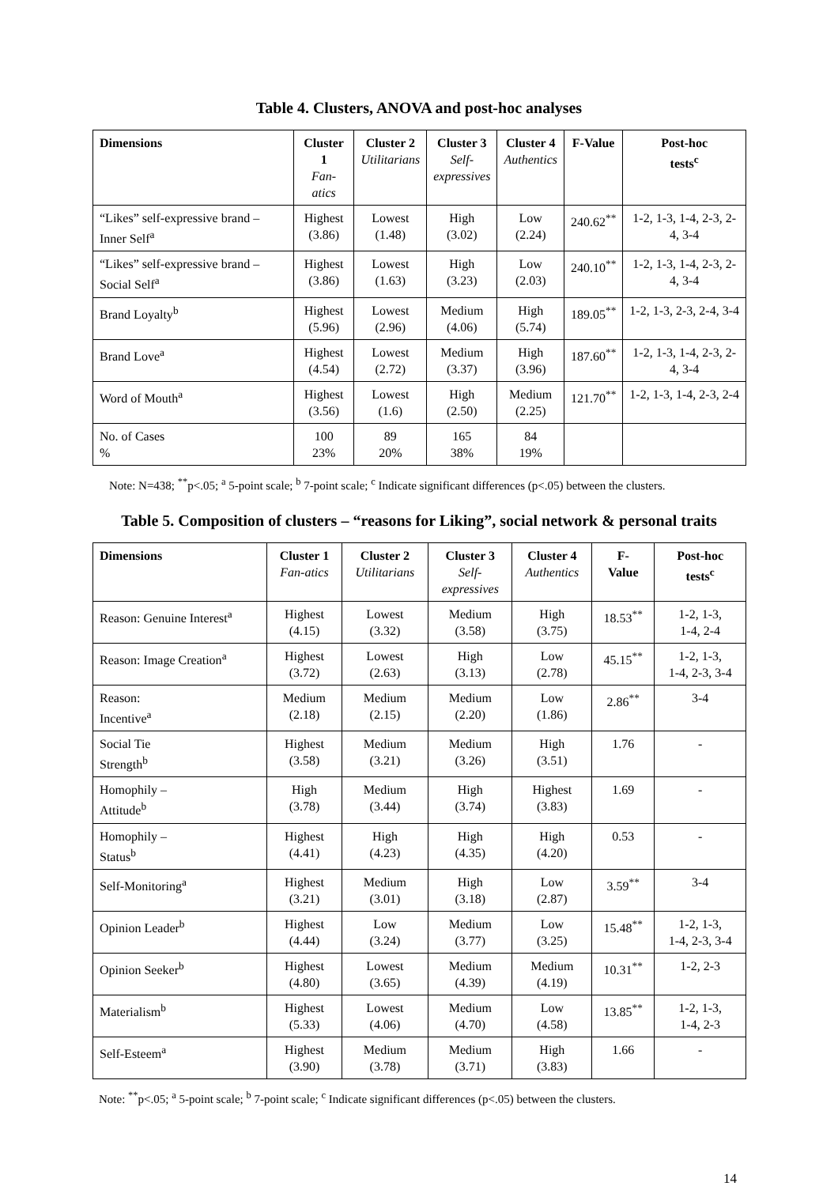Table 4. Clusters, ANOVA and post-hoc analyses
| Dimensions | Cluster 1 Fan-atics | Cluster 2 Utilitarians | Cluster 3 Self- expressives | Cluster 4 Authentics | F-Value | Post-hoc tests<sup>c</sup> |
| --- | --- | --- | --- | --- | --- | --- |
| “Likes” self-expressive brand – Inner Self<sup>a</sup> | Highest (3.86) | Lowest (1.48) | High (3.02) | Low (2.24) | 240.62<sup>**</sup> | 1-2, 1-3, 1-4, 2-3, 2-4, 3-4 |
| “Likes” self-expressive brand – Social Self<sup>a</sup> | Highest (3.86) | Lowest (1.63) | High (3.23) | Low (2.03) | 240.10<sup>**</sup> | 1-2, 1-3, 1-4, 2-3, 2-4, 3-4 |
| Brand Loyalty<sup>b</sup> | Highest (5.96) | Lowest (2.96) | Medium (4.06) | High (5.74) | 189.05<sup>**</sup> | 1-2, 1-3, 2-3, 2-4, 3-4 |
| Brand Love<sup>a</sup> | Highest (4.54) | Lowest (2.72) | Medium (3.37) | High (3.96) | 187.60<sup>**</sup> | 1-2, 1-3, 1-4, 2-3, 2-4, 3-4 |
| Word of Mouth<sup>a</sup> | Highest (3.56) | Lowest (1.6) | High (2.50) | Medium (2.25) | 121.70<sup>**</sup> | 1-2, 1-3, 1-4, 2-3, 2-4 |
| No. of Cases % | 100 23% | 89 20% | 165 38% | 84 19% | | |
Note: N=438; <sup>**</sup>p<.05; <sup>a</sup> 5-point scale; <sup>b</sup> 7-point scale; <sup>c</sup> Indicate significant differences (p<.05) between the clusters.
Table 5. Composition of clusters – “reasons for Liking”, social network & personal traits
| Dimensions | Cluster 1 Fan-atics | Cluster 2 Utilitarians | Cluster 3 Self- expressives | Cluster 4 Authentics | F- Value | Post-hoc tests<sup>c</sup> |
| --- | --- | --- | --- | --- | --- | --- |
| Reason: Genuine Interest<sup>a</sup> | Highest (4.15) | Lowest (3.32) | Medium (3.58) | High (3.75) | 18.53<sup>**</sup> | 1-2, 1-3, 1-4, 2-4 |
| Reason: Image Creation<sup>a</sup> | Highest (3.72) | Lowest (2.63) | High (3.13) | Low (2.78) | 45.15<sup>**</sup> | 1-2, 1-3, 1-4, 2-3, 3-4 |
| Reason: Incentive<sup>a</sup> | Medium (2.18) | Medium (2.15) | Medium (2.20) | Low (1.86) | 2.86<sup>**</sup> | 3-4 |
| Social Tie Strength<sup>b</sup> | Highest (3.58) | Medium (3.21) | Medium (3.26) | High (3.51) | 1.76 | - |
| Homophily – Attitude<sup>b</sup> | High (3.78) | Medium (3.44) | High (3.74) | Highest (3.83) | 1.69 | - |
| Homophily – Status<sup>b</sup> | Highest (4.41) | High (4.23) | High (4.35) | High (4.20) | 0.53 | - |
| Self-Monitoring<sup>a</sup> | Highest (3.21) | Medium (3.01) | High (3.18) | Low (2.87) | 3.59<sup>**</sup> | 3-4 |
| Opinion Leader<sup>b</sup> | Highest (4.44) | Low (3.24) | Medium (3.77) | Low (3.25) | 15.48<sup>**</sup> | 1-2, 1-3, 1-4, 2-3, 3-4 |
| Opinion Seeker<sup>b</sup> | Highest (4.80) | Lowest (3.65) | Medium (4.39) | Medium (4.19) | 10.31<sup>**</sup> | 1-2, 2-3 |
| Materialism<sup>b</sup> | Highest (5.33) | Lowest (4.06) | Medium (4.70) | Low (4.58) | 13.85<sup>**</sup> | 1-2, 1-3, 1-4, 2-3 |
| Self-Esteem<sup>a</sup> | Highest (3.90) | Medium (3.78) | Medium (3.71) | High (3.83) | 1.66 | - |
Note: <sup>**</sup>p<.05; <sup>a</sup> 5-point scale; <sup>b</sup> 7-point scale; <sup>c</sup> Indicate significant differences (p<.05) between the clusters.
14